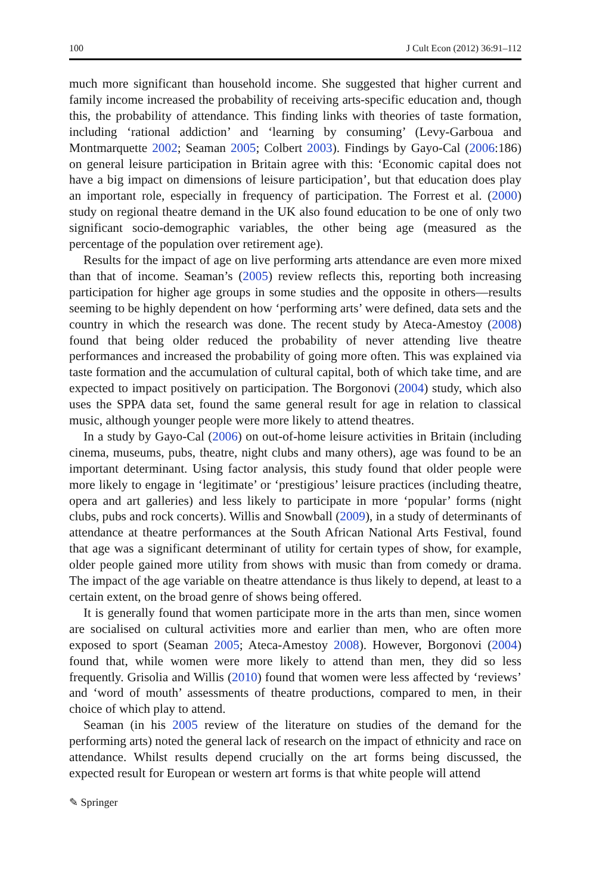100 J Cult Econ (2012) 36:91–112
much more significant than household income. She suggested that higher current and family income increased the probability of receiving arts-specific education and, though this, the probability of attendance. This finding links with theories of taste formation, including ‘rational addiction’ and ‘learning by consuming’ (Levy-Garboua and Montmarquette 2002; Seaman 2005; Colbert 2003). Findings by Gayo-Cal (2006:186) on general leisure participation in Britain agree with this: ‘Economic capital does not have a big impact on dimensions of leisure participation’, but that education does play an important role, especially in frequency of participation. The Forrest et al. (2000) study on regional theatre demand in the UK also found education to be one of only two significant socio-demographic variables, the other being age (measured as the percentage of the population over retirement age).
Results for the impact of age on live performing arts attendance are even more mixed than that of income. Seaman’s (2005) review reflects this, reporting both increasing participation for higher age groups in some studies and the opposite in others—results seeming to be highly dependent on how ‘performing arts’ were defined, data sets and the country in which the research was done. The recent study by Ateca-Amestoy (2008) found that being older reduced the probability of never attending live theatre performances and increased the probability of going more often. This was explained via taste formation and the accumulation of cultural capital, both of which take time, and are expected to impact positively on participation. The Borgonovi (2004) study, which also uses the SPPA data set, found the same general result for age in relation to classical music, although younger people were more likely to attend theatres.
In a study by Gayo-Cal (2006) on out-of-home leisure activities in Britain (including cinema, museums, pubs, theatre, night clubs and many others), age was found to be an important determinant. Using factor analysis, this study found that older people were more likely to engage in ‘legitimate’ or ‘prestigious’ leisure practices (including theatre, opera and art galleries) and less likely to participate in more ‘popular’ forms (night clubs, pubs and rock concerts). Willis and Snowball (2009), in a study of determinants of attendance at theatre performances at the South African National Arts Festival, found that age was a significant determinant of utility for certain types of show, for example, older people gained more utility from shows with music than from comedy or drama. The impact of the age variable on theatre attendance is thus likely to depend, at least to a certain extent, on the broad genre of shows being offered.
It is generally found that women participate more in the arts than men, since women are socialised on cultural activities more and earlier than men, who are often more exposed to sport (Seaman 2005; Ateca-Amestoy 2008). However, Borgonovi (2004) found that, while women were more likely to attend than men, they did so less frequently. Grisolia and Willis (2010) found that women were less affected by ‘reviews’ and ‘word of mouth’ assessments of theatre productions, compared to men, in their choice of which play to attend.
Seaman (in his 2005 review of the literature on studies of the demand for the performing arts) noted the general lack of research on the impact of ethnicity and race on attendance. Whilst results depend crucially on the art forms being discussed, the expected result for European or western art forms is that white people will attend
✎ Springer